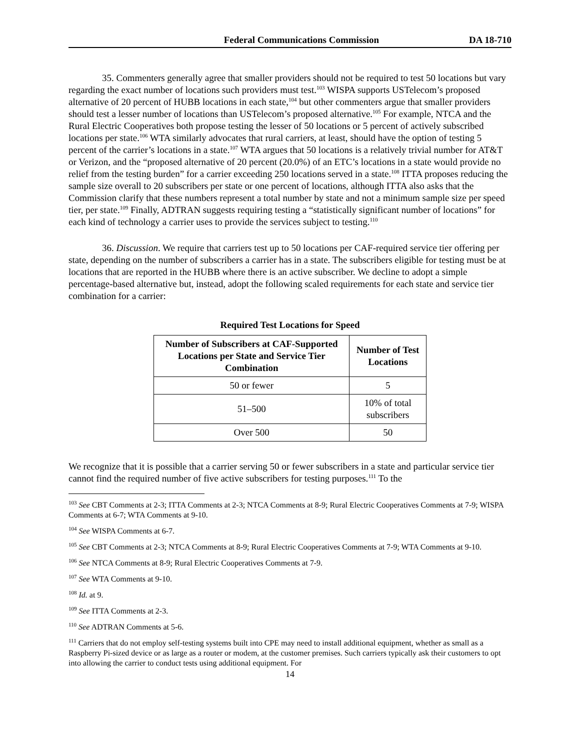Federal Communications Commission DA 18-710
35. Commenters generally agree that smaller providers should not be required to test 50 locations but vary regarding the exact number of locations such providers must test.<sup>103</sup> WISPA supports USTelecom’s proposed alternative of 20 percent of HUBB locations in each state,<sup>104</sup> but other commenters argue that smaller providers should test a lesser number of locations than USTelecom’s proposed alternative.<sup>105</sup> For example, NTCA and the Rural Electric Cooperatives both propose testing the lesser of 50 locations or 5 percent of actively subscribed locations per state.<sup>106</sup> WTA similarly advocates that rural carriers, at least, should have the option of testing 5 percent of the carrier’s locations in a state.<sup>107</sup> WTA argues that 50 locations is a relatively trivial number for AT&T or Verizon, and the “proposed alternative of 20 percent (20.0%) of an ETC’s locations in a state would provide no relief from the testing burden” for a carrier exceeding 250 locations served in a state.<sup>108</sup> ITTA proposes reducing the sample size overall to 20 subscribers per state or one percent of locations, although ITTA also asks that the Commission clarify that these numbers represent a total number by state and not a minimum sample size per speed tier, per state.<sup>109</sup> Finally, ADTRAN suggests requiring testing a “statistically significant number of locations” for each kind of technology a carrier uses to provide the services subject to testing.<sup>110</sup>
36. Discussion. We require that carriers test up to 50 locations per CAF-required service tier offering per state, depending on the number of subscribers a carrier has in a state. The subscribers eligible for testing must be at locations that are reported in the HUBB where there is an active subscriber. We decline to adopt a simple percentage-based alternative but, instead, adopt the following scaled requirements for each state and service tier combination for a carrier:
Required Test Locations for Speed
| Number of Subscribers at CAF-Supported Locations per State and Service Tier Combination | Number of Test Locations |
| --- | --- |
| 50 or fewer | 5 |
| 51–500 | 10% of total subscribers |
| Over 500 | 50 |
We recognize that it is possible that a carrier serving 50 or fewer subscribers in a state and particular service tier cannot find the required number of five active subscribers for testing purposes.<sup>111</sup> To the
<sup>103</sup> See CBT Comments at 2-3; ITTA Comments at 2-3; NTCA Comments at 8-9; Rural Electric Cooperatives Comments at 7-9; WISPA Comments at 6-7; WTA Comments at 9-10.
<sup>104</sup> See WISPA Comments at 6-7.
<sup>105</sup> See CBT Comments at 2-3; NTCA Comments at 8-9; Rural Electric Cooperatives Comments at 7-9; WTA Comments at 9-10.
<sup>106</sup> See NTCA Comments at 8-9; Rural Electric Cooperatives Comments at 7-9.
<sup>107</sup> See WTA Comments at 9-10.
<sup>108</sup> Id. at 9.
<sup>109</sup> See ITTA Comments at 2-3.
<sup>110</sup> See ADTRAN Comments at 5-6.
<sup>111</sup> Carriers that do not employ self-testing systems built into CPE may need to install additional equipment, whether as small as a Raspberry Pi-sized device or as large as a router or modem, at the customer premises. Such carriers typically ask their customers to opt into allowing the carrier to conduct tests using additional equipment. For
14